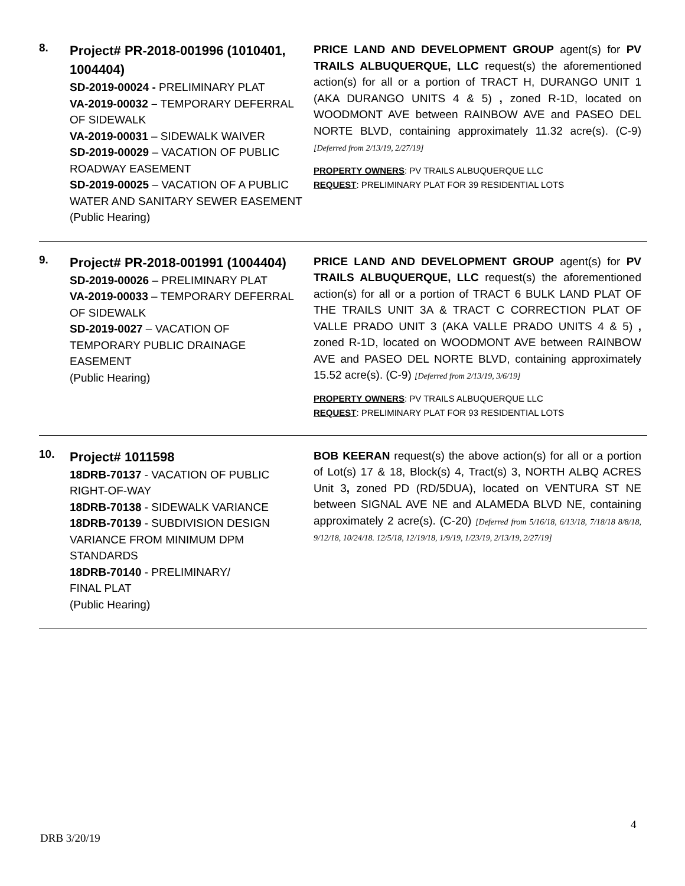8.
Project# PR-2018-001996 (1010401, 1004404)
SD-2019-00024 - PRELIMINARY PLAT
VA-2019-00032 – TEMPORARY DEFERRAL OF SIDEWALK
VA-2019-00031 – SIDEWALK WAIVER
SD-2019-00029 – VACATION OF PUBLIC ROADWAY EASEMENT
SD-2019-00025 – VACATION OF A PUBLIC WATER AND SANITARY SEWER EASEMENT
(Public Hearing)
PRICE LAND AND DEVELOPMENT GROUP agent(s) for PV TRAILS ALBUQUERQUE, LLC request(s) the aforementioned action(s) for all or a portion of TRACT H, DURANGO UNIT 1 (AKA DURANGO UNITS 4 & 5) , zoned R-1D, located on WOODMONT AVE between RAINBOW AVE and PASEO DEL NORTE BLVD, containing approximately 11.32 acre(s). (C-9) [Deferred from 2/13/19, 2/27/19]
PROPERTY OWNERS: PV TRAILS ALBUQUERQUE LLC
REQUEST: PRELIMINARY PLAT FOR 39 RESIDENTIAL LOTS
9.
Project# PR-2018-001991 (1004404)
SD-2019-00026 – PRELIMINARY PLAT
VA-2019-00033 – TEMPORARY DEFERRAL OF SIDEWALK
SD-2019-0027 – VACATION OF TEMPORARY PUBLIC DRAINAGE EASEMENT
(Public Hearing)
PRICE LAND AND DEVELOPMENT GROUP agent(s) for PV TRAILS ALBUQUERQUE, LLC request(s) the aforementioned action(s) for all or a portion of TRACT 6 BULK LAND PLAT OF THE TRAILS UNIT 3A & TRACT C CORRECTION PLAT OF VALLE PRADO UNIT 3 (AKA VALLE PRADO UNITS 4 & 5) , zoned R-1D, located on WOODMONT AVE between RAINBOW AVE and PASEO DEL NORTE BLVD, containing approximately 15.52 acre(s). (C-9) [Deferred from 2/13/19, 3/6/19]
PROPERTY OWNERS: PV TRAILS ALBUQUERQUE LLC
REQUEST: PRELIMINARY PLAT FOR 93 RESIDENTIAL LOTS
10.
Project# 1011598
18DRB-70137 - VACATION OF PUBLIC RIGHT-OF-WAY
18DRB-70138 - SIDEWALK VARIANCE
18DRB-70139 - SUBDIVISION DESIGN VARIANCE FROM MINIMUM DPM STANDARDS
18DRB-70140 - PRELIMINARY/
FINAL PLAT
(Public Hearing)
BOB KEERAN request(s) the above action(s) for all or a portion of Lot(s) 17 & 18, Block(s) 4, Tract(s) 3, NORTH ALBQ ACRES Unit 3, zoned PD (RD/5DUA), located on VENTURA ST NE between SIGNAL AVE NE and ALAMEDA BLVD NE, containing approximately 2 acre(s). (C-20) [Deferred from 5/16/18, 6/13/18, 7/18/18 8/8/18, 9/12/18, 10/24/18. 12/5/18, 12/19/18, 1/9/19, 1/23/19, 2/13/19, 2/27/19]
4
DRB 3/20/19